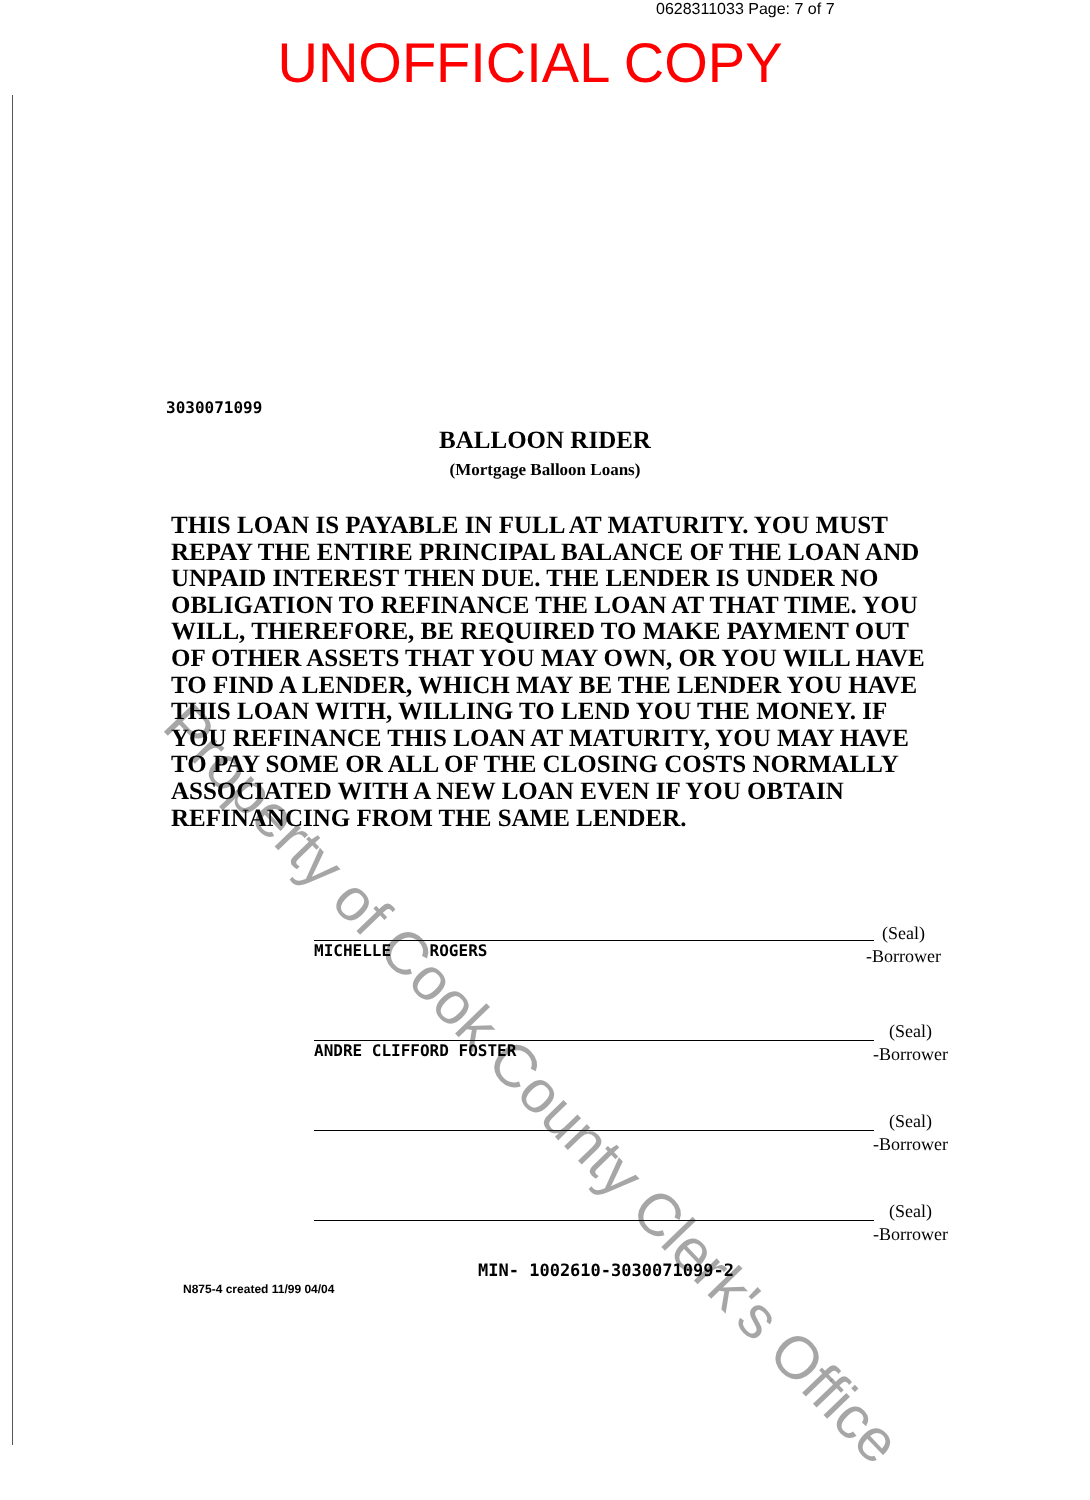0628311033 Page: 7 of 7
UNOFFICIAL COPY
3030071099
BALLOON RIDER
(Mortgage Balloon Loans)
THIS LOAN IS PAYABLE IN FULL AT MATURITY. YOU MUST REPAY THE ENTIRE PRINCIPAL BALANCE OF THE LOAN AND UNPAID INTEREST THEN DUE. THE LENDER IS UNDER NO OBLIGATION TO REFINANCE THE LOAN AT THAT TIME. YOU WILL, THEREFORE, BE REQUIRED TO MAKE PAYMENT OUT OF OTHER ASSETS THAT YOU MAY OWN, OR YOU WILL HAVE TO FIND A LENDER, WHICH MAY BE THE LENDER YOU HAVE THIS LOAN WITH, WILLING TO LEND YOU THE MONEY. IF YOU REFINANCE THIS LOAN AT MATURITY, YOU MAY HAVE TO PAY SOME OR ALL OF THE CLOSING COSTS NORMALLY ASSOCIATED WITH A NEW LOAN EVEN IF YOU OBTAIN REFINANCING FROM THE SAME LENDER.
MICHELLE ROGERS
(Seal)
-Borrower
ANDRE CLIFFORD FOSTER
(Seal)
-Borrower
(Seal)
-Borrower
(Seal)
-Borrower
MIN- 1002610-3030071099-2
N875-4 created 11/99 04/04
Property of Cook County Clerk's Office